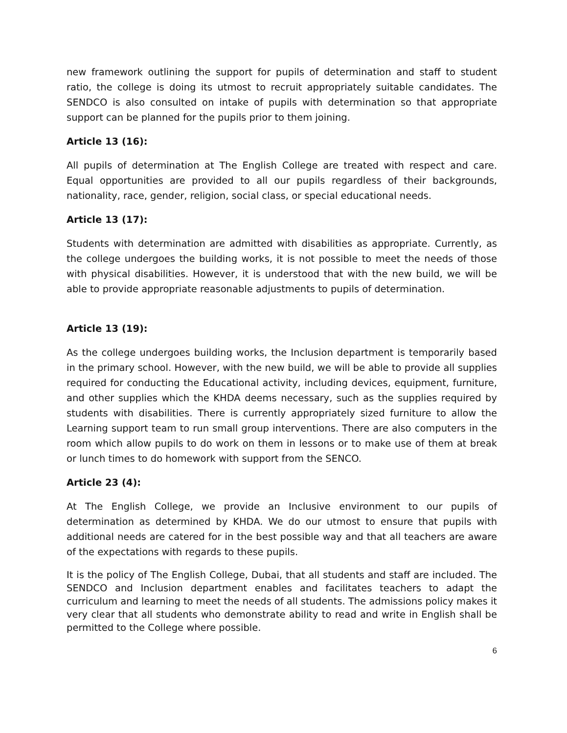new framework outlining the support for pupils of determination and staff to student ratio, the college is doing its utmost to recruit appropriately suitable candidates. The SENDCO is also consulted on intake of pupils with determination so that appropriate support can be planned for the pupils prior to them joining.
Article 13 (16):
All pupils of determination at The English College are treated with respect and care. Equal opportunities are provided to all our pupils regardless of their backgrounds, nationality, race, gender, religion, social class, or special educational needs.
Article 13 (17):
Students with determination are admitted with disabilities as appropriate. Currently, as the college undergoes the building works, it is not possible to meet the needs of those with physical disabilities. However, it is understood that with the new build, we will be able to provide appropriate reasonable adjustments to pupils of determination.
Article 13 (19):
As the college undergoes building works, the Inclusion department is temporarily based in the primary school. However, with the new build, we will be able to provide all supplies required for conducting the Educational activity, including devices, equipment, furniture, and other supplies which the KHDA deems necessary, such as the supplies required by students with disabilities. There is currently appropriately sized furniture to allow the Learning support team to run small group interventions. There are also computers in the room which allow pupils to do work on them in lessons or to make use of them at break or lunch times to do homework with support from the SENCO.
Article 23 (4):
At The English College, we provide an Inclusive environment to our pupils of determination as determined by KHDA. We do our utmost to ensure that pupils with additional needs are catered for in the best possible way and that all teachers are aware of the expectations with regards to these pupils.
It is the policy of The English College, Dubai, that all students and staff are included. The SENDCO and Inclusion department enables and facilitates teachers to adapt the curriculum and learning to meet the needs of all students. The admissions policy makes it very clear that all students who demonstrate ability to read and write in English shall be permitted to the College where possible.
6